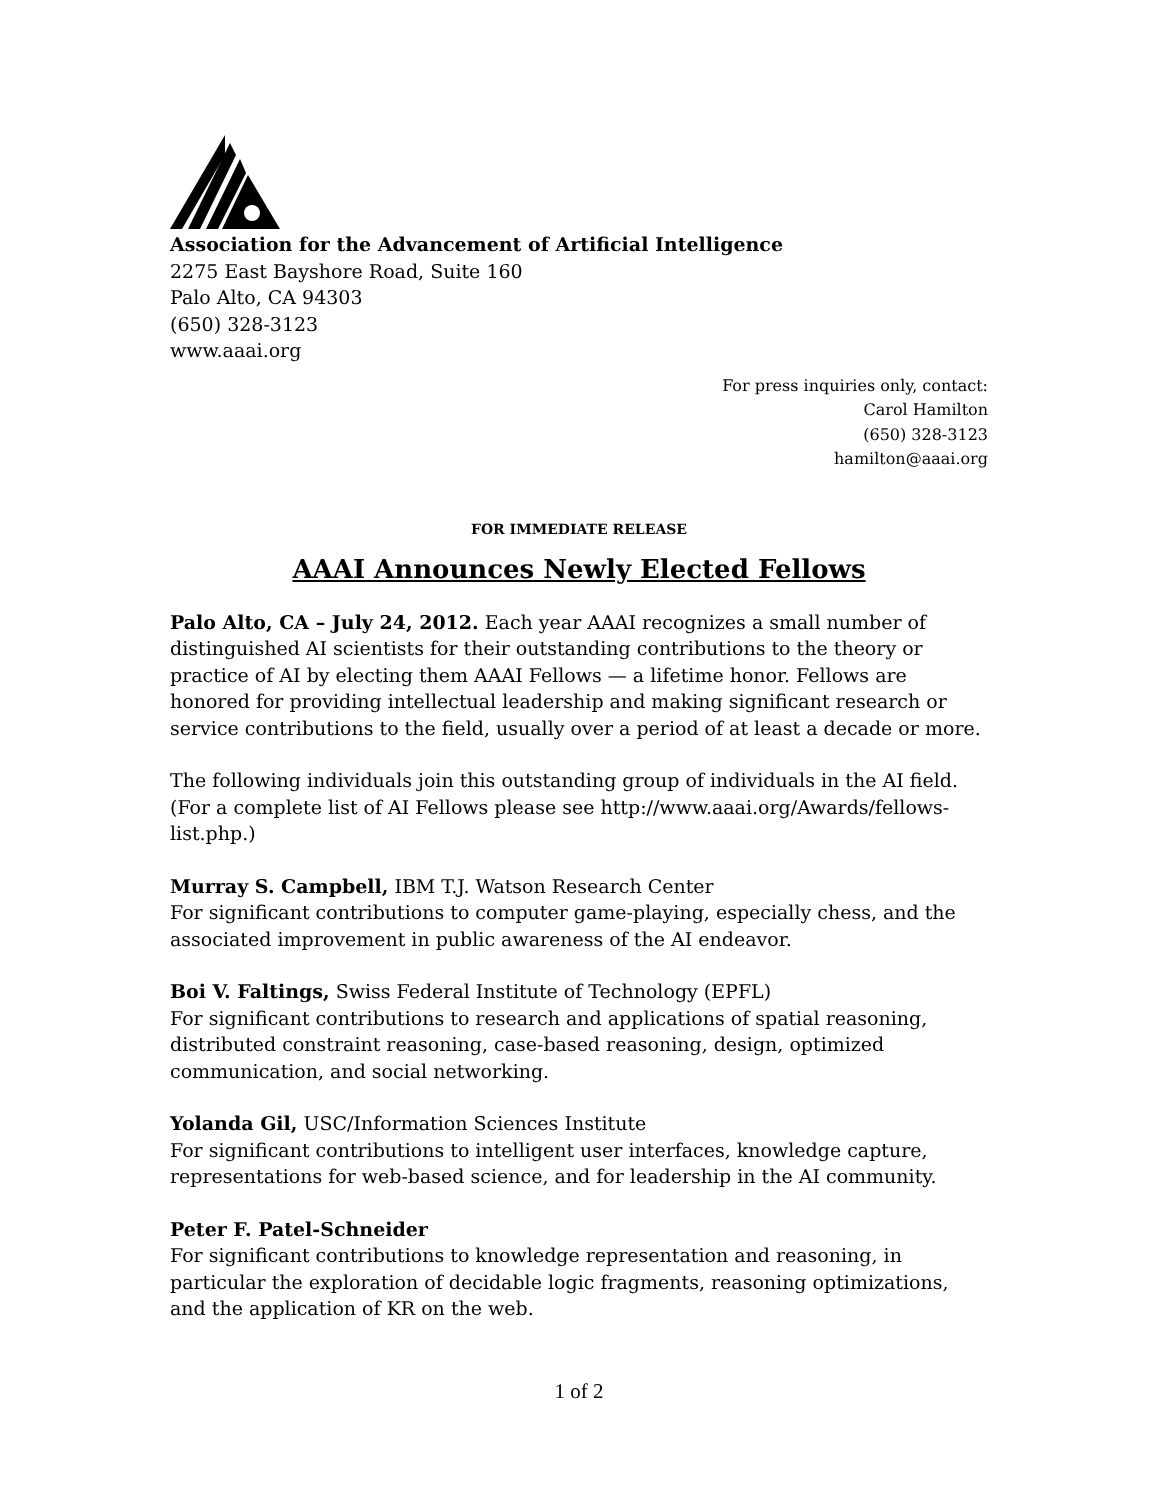Association for the Advancement of Artificial Intelligence
2275 East Bayshore Road, Suite 160
Palo Alto, CA 94303
(650) 328-3123
www.aaai.org
For press inquiries only, contact:
Carol Hamilton
(650) 328-3123
hamilton@aaai.org
FOR IMMEDIATE RELEASE
AAAI Announces Newly Elected Fellows
Palo Alto, CA – July 24, 2012. Each year AAAI recognizes a small number of distinguished AI scientists for their outstanding contributions to the theory or practice of AI by electing them AAAI Fellows — a lifetime honor. Fellows are honored for providing intellectual leadership and making significant research or service contributions to the field, usually over a period of at least a decade or more.
The following individuals join this outstanding group of individuals in the AI field. (For a complete list of AI Fellows please see http://www.aaai.org/Awards/fellows-list.php.)
Murray S. Campbell, IBM T.J. Watson Research Center
For significant contributions to computer game-playing, especially chess, and the associated improvement in public awareness of the AI endeavor.
Boi V. Faltings, Swiss Federal Institute of Technology (EPFL)
For significant contributions to research and applications of spatial reasoning, distributed constraint reasoning, case-based reasoning, design, optimized communication, and social networking.
Yolanda Gil, USC/Information Sciences Institute
For significant contributions to intelligent user interfaces, knowledge capture, representations for web-based science, and for leadership in the AI community.
Peter F. Patel-Schneider
For significant contributions to knowledge representation and reasoning, in particular the exploration of decidable logic fragments, reasoning optimizations, and the application of KR on the web.
1 of 2